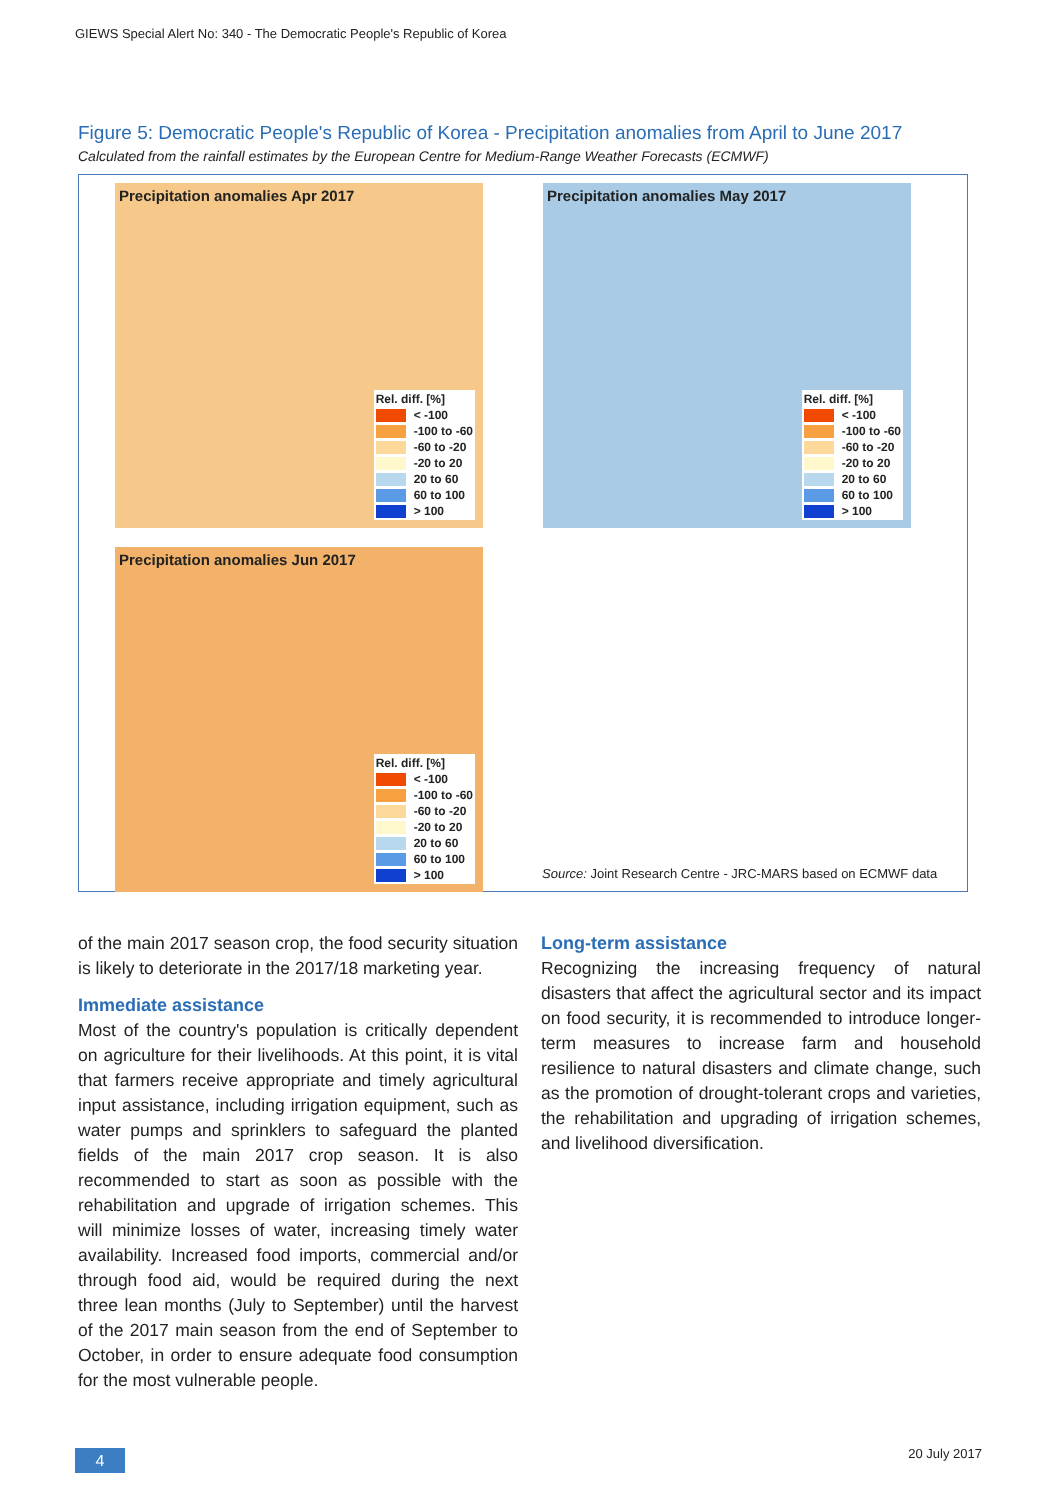GIEWS Special Alert No: 340 - The Democratic People's Republic of Korea
Figure 5: Democratic People's Republic of Korea - Precipitation anomalies from April to June 2017
Calculated from the rainfall estimates by the European Centre for Medium-Range Weather Forecasts (ECMWF)
Precipitation anomalies Apr 2017
Rel. diff. [%]
< -100
-100 to -60
-60 to -20
-20 to 20
20 to 60
60 to 100
> 100
Precipitation anomalies May 2017
Rel. diff. [%]
< -100
-100 to -60
-60 to -20
-20 to 20
20 to 60
60 to 100
> 100
Precipitation anomalies Jun 2017
Rel. diff. [%]
< -100
-100 to -60
-60 to -20
-20 to 20
20 to 60
60 to 100
> 100
Source: Joint Research Centre - JRC-MARS based on ECMWF data
of the main 2017 season crop, the food security situation is likely to deteriorate in the 2017/18 marketing year.
Immediate assistance
Most of the country's population is critically dependent on agriculture for their livelihoods. At this point, it is vital that farmers receive appropriate and timely agricultural input assistance, including irrigation equipment, such as water pumps and sprinklers to safeguard the planted fields of the main 2017 crop season. It is also recommended to start as soon as possible with the rehabilitation and upgrade of irrigation schemes. This will minimize losses of water, increasing timely water availability. Increased food imports, commercial and/or through food aid, would be required during the next three lean months (July to September) until the harvest of the 2017 main season from the end of September to October, in order to ensure adequate food consumption for the most vulnerable people.
Long-term assistance
Recognizing the increasing frequency of natural disasters that affect the agricultural sector and its impact on food security, it is recommended to introduce longer-term measures to increase farm and household resilience to natural disasters and climate change, such as the promotion of drought-tolerant crops and varieties, the rehabilitation and upgrading of irrigation schemes, and livelihood diversification.
4 20 July 2017